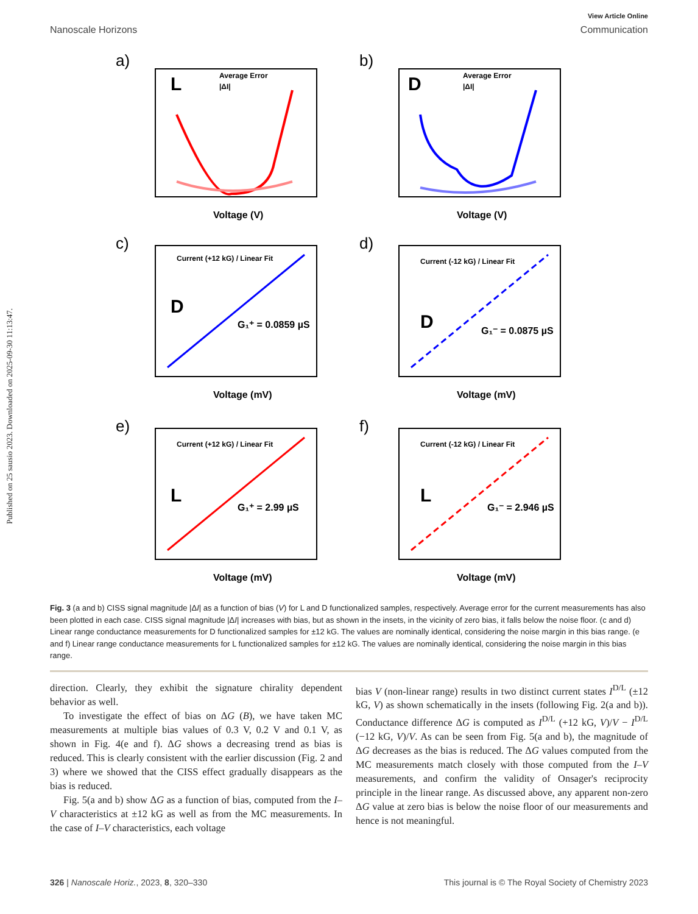Published on 25 sausio 2023. Downloaded on 2025-09-30 11:13:47.
View Article Online
Nanoscale Horizons Communication
a)
L
Average Error
|ΔI|
Voltage (V)
b)
D
Average Error
|ΔI|
Voltage (V)
c)
Current (+12 kG) / Linear Fit
D
G₁⁺ = 0.0859 µS
Voltage (mV)
d)
Current (-12 kG) / Linear Fit
D
G₁⁻ = 0.0875 µS
Voltage (mV)
e)
Current (+12 kG) / Linear Fit
L
G₁⁺ = 2.99 µS
Voltage (mV)
f)
Current (-12 kG) / Linear Fit
L
G₁⁻ = 2.946 µS
Voltage (mV)
Fig. 3 (a and b) CISS signal magnitude |ΔI| as a function of bias (V) for L and D functionalized samples, respectively. Average error for the current measurements has also been plotted in each case. CISS signal magnitude |ΔI| increases with bias, but as shown in the insets, in the vicinity of zero bias, it falls below the noise floor. (c and d) Linear range conductance measurements for D functionalized samples for ±12 kG. The values are nominally identical, considering the noise margin in this bias range. (e and f) Linear range conductance measurements for L functionalized samples for ±12 kG. The values are nominally identical, considering the noise margin in this bias range.
direction. Clearly, they exhibit the signature chirality dependent behavior as well.
To investigate the effect of bias on ΔG (B), we have taken MC measurements at multiple bias values of 0.3 V, 0.2 V and 0.1 V, as shown in Fig. 4(e and f). ΔG shows a decreasing trend as bias is reduced. This is clearly consistent with the earlier discussion (Fig. 2 and 3) where we showed that the CISS effect gradually disappears as the bias is reduced.
Fig. 5(a and b) show ΔG as a function of bias, computed from the I–V characteristics at ±12 kG as well as from the MC measurements. In the case of I–V characteristics, each voltage
bias V (non-linear range) results in two distinct current states I<sup>D/L</sup> (±12 kG, V) as shown schematically in the insets (following Fig. 2(a and b)). Conductance difference ΔG is computed as I<sup>D/L</sup> (+12 kG, V)/V − I<sup>D/L</sup> (−12 kG, V)/V. As can be seen from Fig. 5(a and b), the magnitude of ΔG decreases as the bias is reduced. The ΔG values computed from the MC measurements match closely with those computed from the I–V measurements, and confirm the validity of Onsager's reciprocity principle in the linear range. As discussed above, any apparent non-zero ΔG value at zero bias is below the noise floor of our measurements and hence is not meaningful.
326 | Nanoscale Horiz., 2023, 8, 320–330 This journal is © The Royal Society of Chemistry 2023